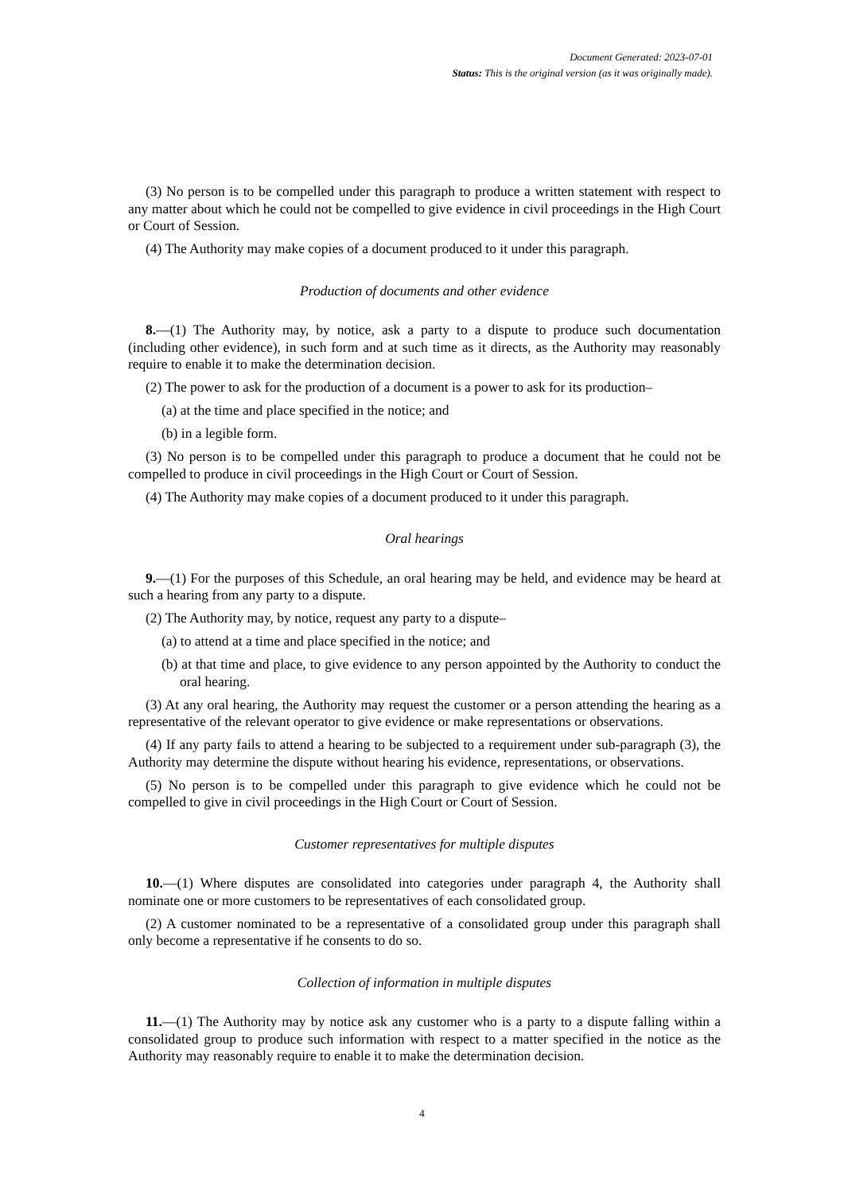Document Generated: 2023-07-01
Status: This is the original version (as it was originally made).
(3) No person is to be compelled under this paragraph to produce a written statement with respect to any matter about which he could not be compelled to give evidence in civil proceedings in the High Court or Court of Session.
(4) The Authority may make copies of a document produced to it under this paragraph.
Production of documents and other evidence
8.—(1) The Authority may, by notice, ask a party to a dispute to produce such documentation (including other evidence), in such form and at such time as it directs, as the Authority may reasonably require to enable it to make the determination decision.
(2) The power to ask for the production of a document is a power to ask for its production–
(a) at the time and place specified in the notice; and
(b) in a legible form.
(3) No person is to be compelled under this paragraph to produce a document that he could not be compelled to produce in civil proceedings in the High Court or Court of Session.
(4) The Authority may make copies of a document produced to it under this paragraph.
Oral hearings
9.—(1) For the purposes of this Schedule, an oral hearing may be held, and evidence may be heard at such a hearing from any party to a dispute.
(2) The Authority may, by notice, request any party to a dispute–
(a) to attend at a time and place specified in the notice; and
(b) at that time and place, to give evidence to any person appointed by the Authority to conduct the oral hearing.
(3) At any oral hearing, the Authority may request the customer or a person attending the hearing as a representative of the relevant operator to give evidence or make representations or observations.
(4) If any party fails to attend a hearing to be subjected to a requirement under sub-paragraph (3), the Authority may determine the dispute without hearing his evidence, representations, or observations.
(5) No person is to be compelled under this paragraph to give evidence which he could not be compelled to give in civil proceedings in the High Court or Court of Session.
Customer representatives for multiple disputes
10.—(1) Where disputes are consolidated into categories under paragraph 4, the Authority shall nominate one or more customers to be representatives of each consolidated group.
(2) A customer nominated to be a representative of a consolidated group under this paragraph shall only become a representative if he consents to do so.
Collection of information in multiple disputes
11.—(1) The Authority may by notice ask any customer who is a party to a dispute falling within a consolidated group to produce such information with respect to a matter specified in the notice as the Authority may reasonably require to enable it to make the determination decision.
4